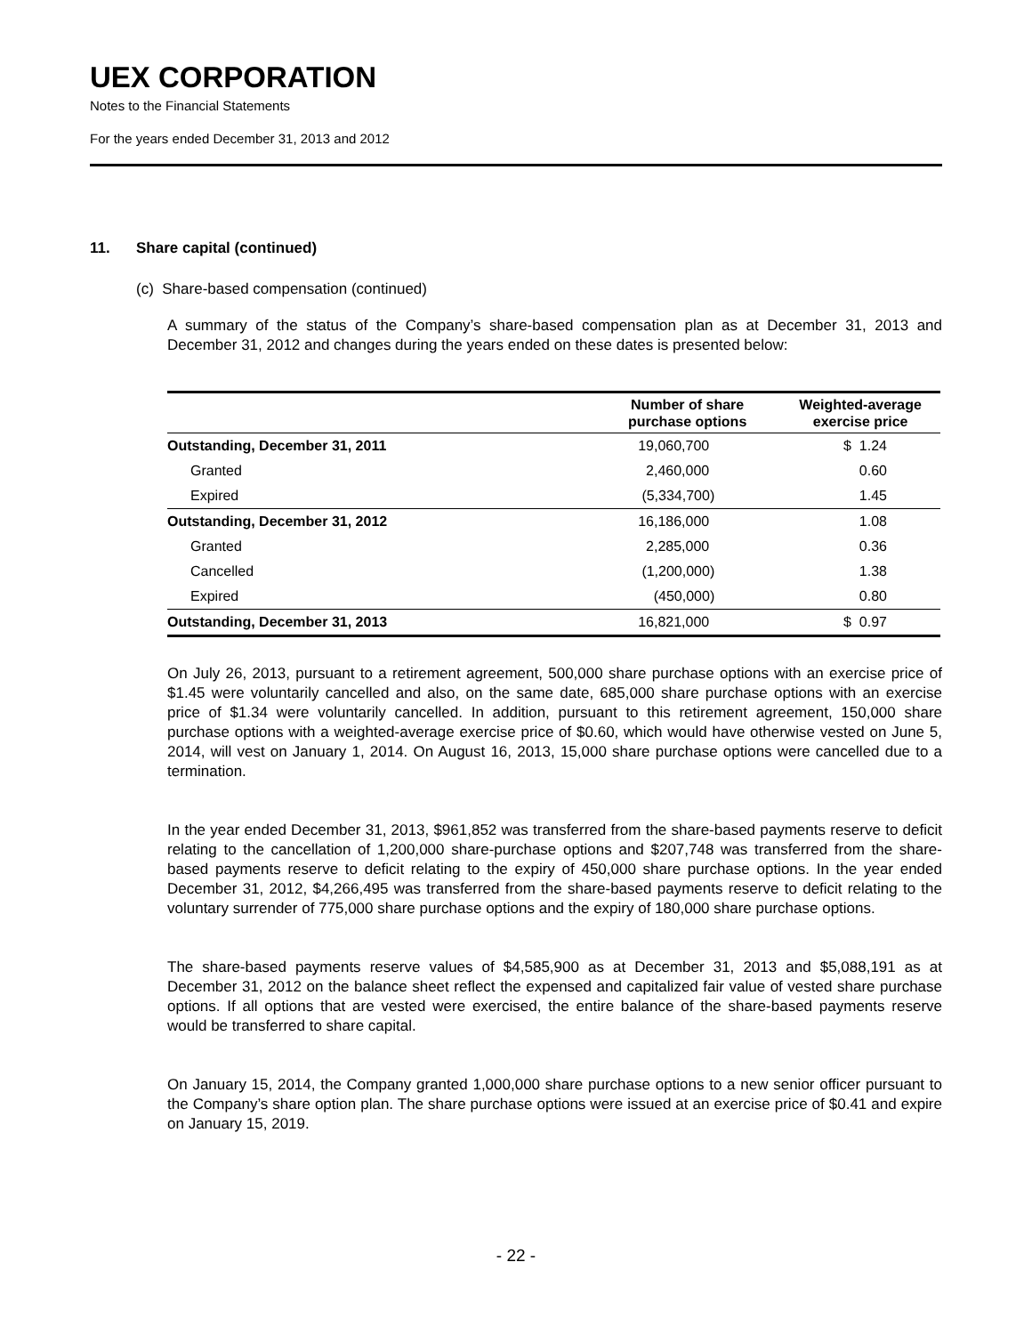UEX CORPORATION
Notes to the Financial Statements
For the years ended December 31, 2013 and 2012
11. Share capital (continued)
(c) Share-based compensation (continued)
A summary of the status of the Company’s share-based compensation plan as at December 31, 2013 and December 31, 2012 and changes during the years ended on these dates is presented below:
| | Number of share purchase options | Weighted-average exercise price |
| --- | --- | --- |
| Outstanding, December 31, 2011 | 19,060,700 | $ 1.24 |
| Granted | 2,460,000 | 0.60 |
| Expired | (5,334,700) | 1.45 |
| Outstanding, December 31, 2012 | 16,186,000 | 1.08 |
| Granted | 2,285,000 | 0.36 |
| Cancelled | (1,200,000) | 1.38 |
| Expired | (450,000) | 0.80 |
| Outstanding, December 31, 2013 | 16,821,000 | $ 0.97 |
On July 26, 2013, pursuant to a retirement agreement, 500,000 share purchase options with an exercise price of $1.45 were voluntarily cancelled and also, on the same date, 685,000 share purchase options with an exercise price of $1.34 were voluntarily cancelled. In addition, pursuant to this retirement agreement, 150,000 share purchase options with a weighted-average exercise price of $0.60, which would have otherwise vested on June 5, 2014, will vest on January 1, 2014. On August 16, 2013, 15,000 share purchase options were cancelled due to a termination.
In the year ended December 31, 2013, $961,852 was transferred from the share-based payments reserve to deficit relating to the cancellation of 1,200,000 share-purchase options and $207,748 was transferred from the share-based payments reserve to deficit relating to the expiry of 450,000 share purchase options. In the year ended December 31, 2012, $4,266,495 was transferred from the share-based payments reserve to deficit relating to the voluntary surrender of 775,000 share purchase options and the expiry of 180,000 share purchase options.
The share-based payments reserve values of $4,585,900 as at December 31, 2013 and $5,088,191 as at December 31, 2012 on the balance sheet reflect the expensed and capitalized fair value of vested share purchase options. If all options that are vested were exercised, the entire balance of the share-based payments reserve would be transferred to share capital.
On January 15, 2014, the Company granted 1,000,000 share purchase options to a new senior officer pursuant to the Company’s share option plan. The share purchase options were issued at an exercise price of $0.41 and expire on January 15, 2019.
- 22 -